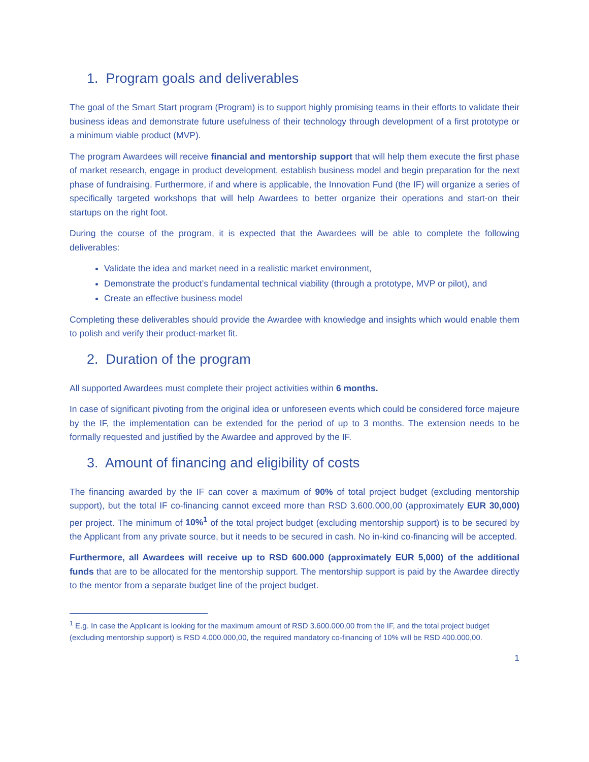1. Program goals and deliverables
The goal of the Smart Start program (Program) is to support highly promising teams in their efforts to validate their business ideas and demonstrate future usefulness of their technology through development of a first prototype or a minimum viable product (MVP).
The program Awardees will receive financial and mentorship support that will help them execute the first phase of market research, engage in product development, establish business model and begin preparation for the next phase of fundraising. Furthermore, if and where is applicable, the Innovation Fund (the IF) will organize a series of specifically targeted workshops that will help Awardees to better organize their operations and start-on their startups on the right foot.
During the course of the program, it is expected that the Awardees will be able to complete the following deliverables:
Validate the idea and market need in a realistic market environment,
Demonstrate the product’s fundamental technical viability (through a prototype, MVP or pilot), and
Create an effective business model
Completing these deliverables should provide the Awardee with knowledge and insights which would enable them to polish and verify their product-market fit.
2. Duration of the program
All supported Awardees must complete their project activities within 6 months.
In case of significant pivoting from the original idea or unforeseen events which could be considered force majeure by the IF, the implementation can be extended for the period of up to 3 months. The extension needs to be formally requested and justified by the Awardee and approved by the IF.
3. Amount of financing and eligibility of costs
The financing awarded by the IF can cover a maximum of 90% of total project budget (excluding mentorship support), but the total IF co-financing cannot exceed more than RSD 3.600.000,00 (approximately EUR 30,000) per project. The minimum of 10%<sup>1</sup> of the total project budget (excluding mentorship support) is to be secured by the Applicant from any private source, but it needs to be secured in cash. No in-kind co-financing will be accepted.
Furthermore, all Awardees will receive up to RSD 600.000 (approximately EUR 5,000) of the additional funds that are to be allocated for the mentorship support. The mentorship support is paid by the Awardee directly to the mentor from a separate budget line of the project budget.
<sup>1</sup> E.g. In case the Applicant is looking for the maximum amount of RSD 3.600.000,00 from the IF, and the total project budget (excluding mentorship support) is RSD 4.000.000,00, the required mandatory co-financing of 10% will be RSD 400.000,00.
1